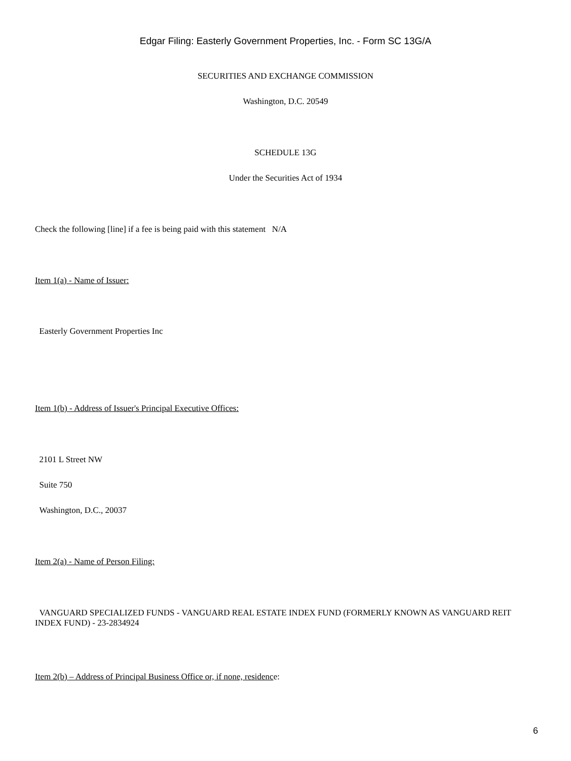Edgar Filing: Easterly Government Properties, Inc. - Form SC 13G/A
SECURITIES AND EXCHANGE COMMISSION
Washington, D.C. 20549
SCHEDULE 13G
Under the Securities Act of 1934
Check the following [line] if a fee is being paid with this statement N/A
Item 1(a) - Name of Issuer:
Easterly Government Properties Inc
Item 1(b) - Address of Issuer's Principal Executive Offices:
2101 L Street NW
Suite 750
Washington, D.C., 20037
Item 2(a) - Name of Person Filing:
VANGUARD SPECIALIZED FUNDS - VANGUARD REAL ESTATE INDEX FUND (FORMERLY KNOWN AS VANGUARD REIT INDEX FUND) - 23-2834924
Item 2(b) – Address of Principal Business Office or, if none, residence:
6